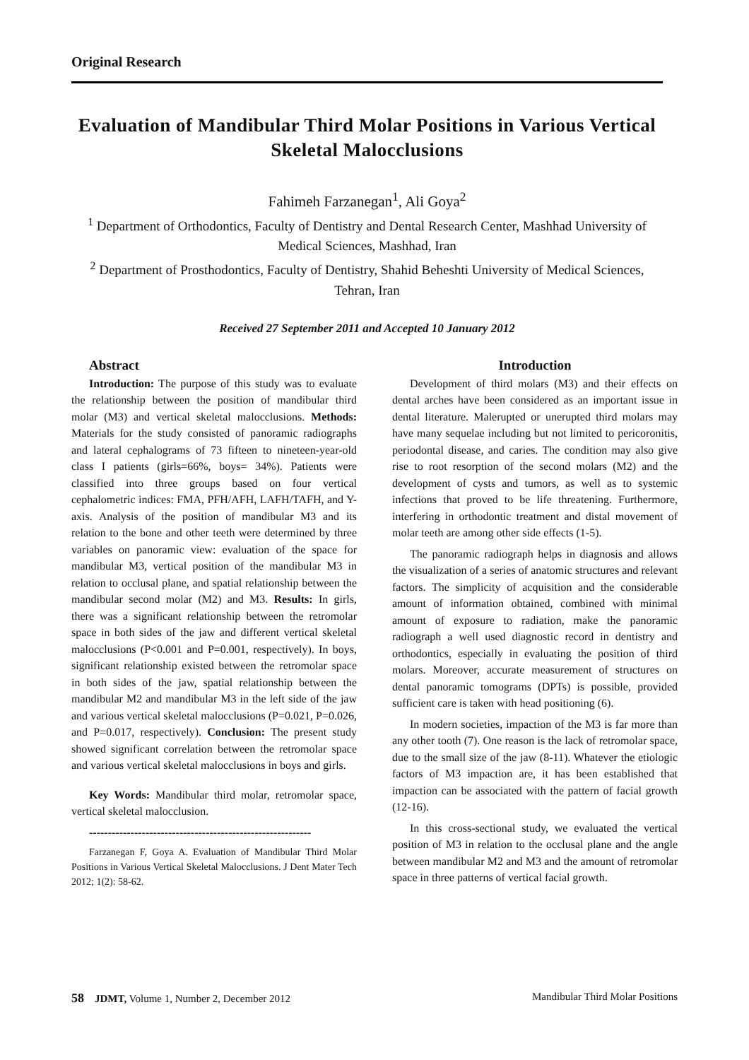Original Research
Evaluation of Mandibular Third Molar Positions in Various Vertical Skeletal Malocclusions
Fahimeh Farzanegan<sup>1</sup>, Ali Goya<sup>2</sup>
<sup>1</sup> Department of Orthodontics, Faculty of Dentistry and Dental Research Center, Mashhad University of Medical Sciences, Mashhad, Iran
<sup>2</sup> Department of Prosthodontics, Faculty of Dentistry, Shahid Beheshti University of Medical Sciences, Tehran, Iran
Received 27 September 2011 and Accepted 10 January 2012
Abstract
Introduction: The purpose of this study was to evaluate the relationship between the position of mandibular third molar (M3) and vertical skeletal malocclusions. Methods: Materials for the study consisted of panoramic radiographs and lateral cephalograms of 73 fifteen to nineteen-year-old class I patients (girls=66%, boys= 34%). Patients were classified into three groups based on four vertical cephalometric indices: FMA, PFH/AFH, LAFH/TAFH, and Y-axis. Analysis of the position of mandibular M3 and its relation to the bone and other teeth were determined by three variables on panoramic view: evaluation of the space for mandibular M3, vertical position of the mandibular M3 in relation to occlusal plane, and spatial relationship between the mandibular second molar (M2) and M3. Results: In girls, there was a significant relationship between the retromolar space in both sides of the jaw and different vertical skeletal malocclusions (P<0.001 and P=0.001, respectively). In boys, significant relationship existed between the retromolar space in both sides of the jaw, spatial relationship between the mandibular M2 and mandibular M3 in the left side of the jaw and various vertical skeletal malocclusions (P=0.021, P=0.026, and P=0.017, respectively). Conclusion: The present study showed significant correlation between the retromolar space and various vertical skeletal malocclusions in boys and girls.
Key Words: Mandibular third molar, retromolar space, vertical skeletal malocclusion.
-----------------------------------------------------------
Farzanegan F, Goya A. Evaluation of Mandibular Third Molar Positions in Various Vertical Skeletal Malocclusions. J Dent Mater Tech 2012; 1(2): 58-62.
Introduction
Development of third molars (M3) and their effects on dental arches have been considered as an important issue in dental literature. Malerupted or unerupted third molars may have many sequelae including but not limited to pericoronitis, periodontal disease, and caries. The condition may also give rise to root resorption of the second molars (M2) and the development of cysts and tumors, as well as to systemic infections that proved to be life threatening. Furthermore, interfering in orthodontic treatment and distal movement of molar teeth are among other side effects (1-5).
The panoramic radiograph helps in diagnosis and allows the visualization of a series of anatomic structures and relevant factors. The simplicity of acquisition and the considerable amount of information obtained, combined with minimal amount of exposure to radiation, make the panoramic radiograph a well used diagnostic record in dentistry and orthodontics, especially in evaluating the position of third molars. Moreover, accurate measurement of structures on dental panoramic tomograms (DPTs) is possible, provided sufficient care is taken with head positioning (6).
In modern societies, impaction of the M3 is far more than any other tooth (7). One reason is the lack of retromolar space, due to the small size of the jaw (8-11). Whatever the etiologic factors of M3 impaction are, it has been established that impaction can be associated with the pattern of facial growth (12-16).
In this cross-sectional study, we evaluated the vertical position of M3 in relation to the occlusal plane and the angle between mandibular M2 and M3 and the amount of retromolar space in three patterns of vertical facial growth.
58 JDMT, Volume 1, Number 2, December 2012 Mandibular Third Molar Positions